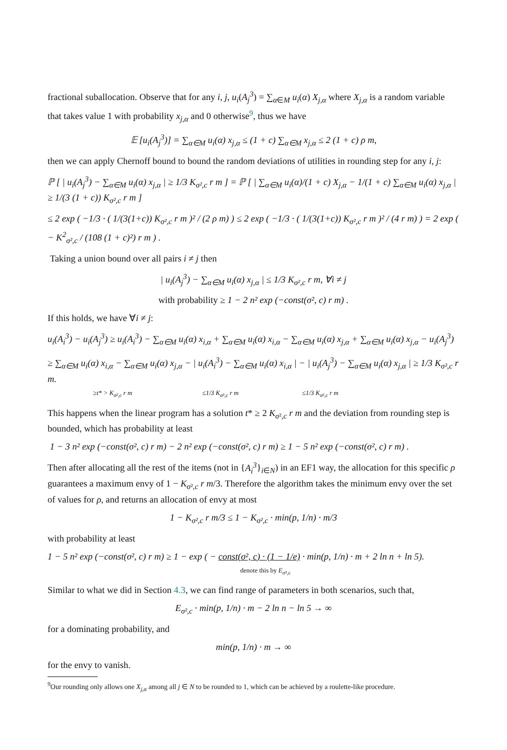fractional suballocation. Observe that for any i, j, u<sub>i</sub>(A<sub>j</sub><sup>3</sup>) = ∑<sub>α∈M</sub> u<sub>i</sub>(α) X<sub>j,α</sub> where X<sub>j,α</sub> is a random variable that takes value 1 with probability x<sub>j,α</sub> and 0 otherwise<sup>9</sup>, thus we have
𝔼 [u<sub>i</sub>(A<sub>j</sub><sup>3</sup>)] = ∑<sub>α∈M</sub> u<sub>i</sub>(α) x<sub>j,α</sub> ≤ (1 + c) ∑<sub>α∈M</sub> x<sub>j,α</sub> ≤ 2 (1 + c) ρ m,
then we can apply Chernoff bound to bound the random deviations of utilities in rounding step for any i, j:
ℙ [ | u<sub>i</sub>(A<sub>j</sub><sup>3</sup>) − ∑<sub>α∈M</sub> u<sub>i</sub>(α) x<sub>j,α</sub> | ≥ 1/3 K<sub>σ²,c</sub> r m ] = ℙ [ | ∑<sub>α∈M</sub> u<sub>i</sub>(α)/(1 + c) X<sub>j,α</sub> − 1/(1 + c) ∑<sub>α∈M</sub> u<sub>i</sub>(α) x<sub>j,α</sub> | ≥ 1/(3 (1 + c)) K<sub>σ²,c</sub> r m ]
≤ 2 exp ( −1/3 · ( 1/(3(1+c)) K<sub>σ²,c</sub> r m )² / (2 ρ m) ) ≤ 2 exp ( −1/3 · ( 1/(3(1+c)) K<sub>σ²,c</sub> r m )² / (4 r m) ) = 2 exp ( − K<sup>2</sup><sub>σ²,c</sub> / (108 (1 + c)²) r m ) .
Taking a union bound over all pairs i ≠ j then
| u<sub>i</sub>(A<sub>j</sub><sup>3</sup>) − ∑<sub>α∈M</sub> u<sub>i</sub>(α) x<sub>j,α</sub> | ≤ 1/3 K<sub>σ²,c</sub> r m, ∀i ≠ j
with probability ≥ 1 − 2 n² exp (−const(σ², c) r m) .
If this holds, we have ∀i ≠ j:
u<sub>i</sub>(A<sub>i</sub><sup>3</sup>) − u<sub>i</sub>(A<sub>j</sub><sup>3</sup>) ≥ u<sub>i</sub>(A<sub>i</sub><sup>3</sup>) − ∑<sub>α∈M</sub> u<sub>i</sub>(α) x<sub>i,α</sub> + ∑<sub>α∈M</sub> u<sub>i</sub>(α) x<sub>i,α</sub> − ∑<sub>α∈M</sub> u<sub>i</sub>(α) x<sub>j,α</sub> + ∑<sub>α∈M</sub> u<sub>i</sub>(α) x<sub>j,α</sub> − u<sub>i</sub>(A<sub>j</sub><sup>3</sup>)
≥ ∑<sub>α∈M</sub> u<sub>i</sub>(α) x<sub>i,α</sub> − ∑<sub>α∈M</sub> u<sub>i</sub>(α) x<sub>j,α</sub> − | u<sub>i</sub>(A<sub>i</sub><sup>3</sup>) − ∑<sub>α∈M</sub> u<sub>i</sub>(α) x<sub>i,α</sub> | − | u<sub>i</sub>(A<sub>j</sub><sup>3</sup>) − ∑<sub>α∈M</sub> u<sub>i</sub>(α) x<sub>j,α</sub> | ≥ 1/3 K<sub>σ²,c</sub> r m.
≥t* > K<sub>σ²,c</sub> r m ≤1/3 K<sub>σ²,c</sub> r m ≤1/3 K<sub>σ²,c</sub> r m
This happens when the linear program has a solution t* ≥ 2 K<sub>σ²,c</sub> r m and the deviation from rounding step is bounded, which has probability at least
1 − 3 n² exp (−const(σ², c) r m) − 2 n² exp (−const(σ², c) r m) ≥ 1 − 5 n² exp (−const(σ², c) r m) .
Then after allocating all the rest of the items (not in {A<sub>i</sub><sup>3</sup>}<sub>i∈N</sub>) in an EF1 way, the allocation for this specific ρ guarantees a maximum envy of 1 − K<sub>σ²,c</sub> r m/3. Therefore the algorithm takes the minimum envy over the set of values for ρ, and returns an allocation of envy at most
1 − K<sub>σ²,c</sub> r m/3 ≤ 1 − K<sub>σ²,c</sub> · min(p, 1/n) · m/3
with probability at least
1 − 5 n² exp (−const(σ², c) r m) ≥ 1 − exp ( − const(σ², c) · (1 − 1/e) · min(p, 1/n) · m + 2 ln n + ln 5).
denote this by E<sub>σ²,c</sub>
Similar to what we did in Section 4.3, we can find range of parameters in both scenarios, such that,
E<sub>σ²,c</sub> · min(p, 1/n) · m − 2 ln n − ln 5 → ∞
for a dominating probability, and
min(p, 1/n) · m → ∞
for the envy to vanish.
<sup>9</sup> Our rounding only allows one X<sub>j,α</sub> among all j ∈ N to be rounded to 1, which can be achieved by a roulette-like procedure.